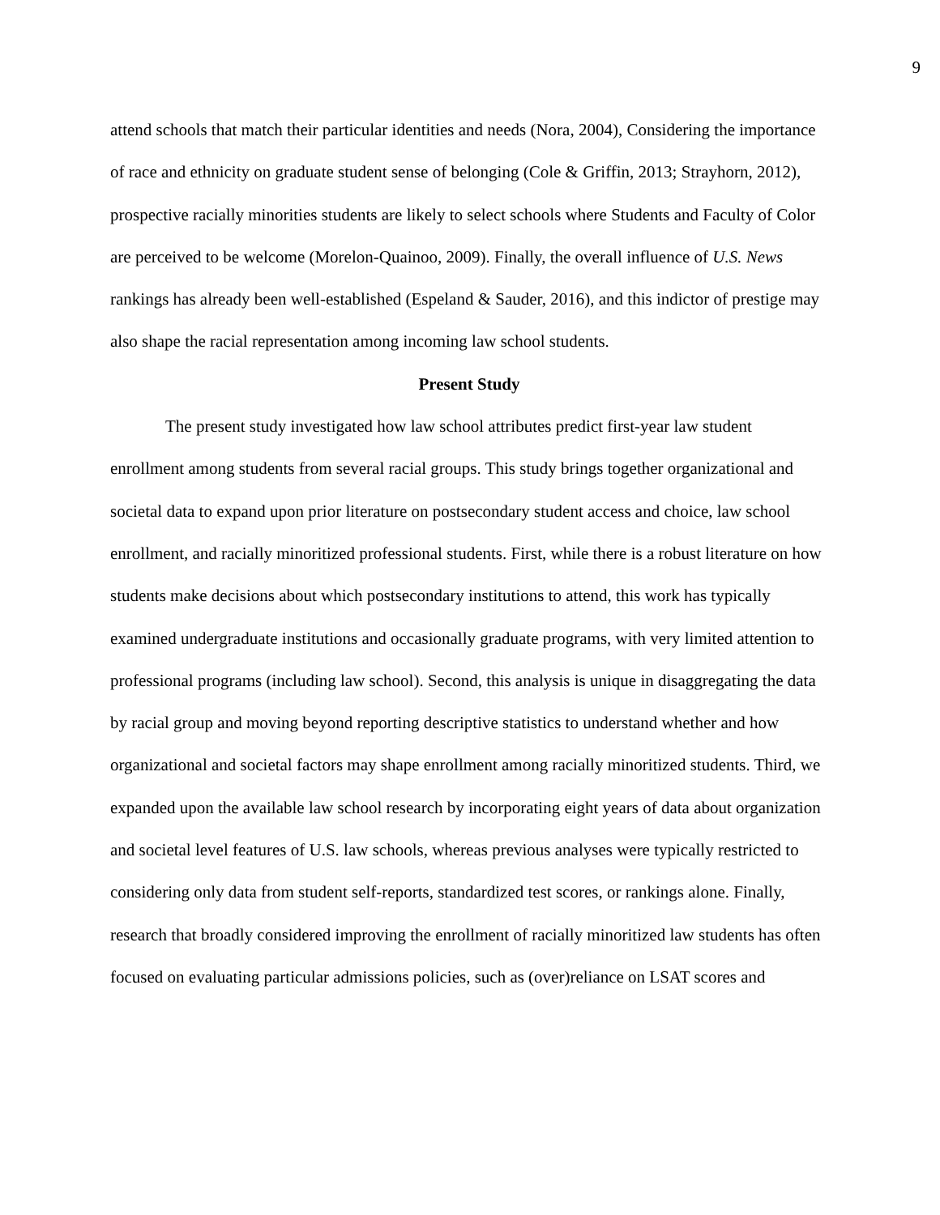9
attend schools that match their particular identities and needs (Nora, 2004), Considering the importance of race and ethnicity on graduate student sense of belonging (Cole & Griffin, 2013; Strayhorn, 2012), prospective racially minorities students are likely to select schools where Students and Faculty of Color are perceived to be welcome (Morelon-Quainoo, 2009). Finally, the overall influence of U.S. News rankings has already been well-established (Espeland & Sauder, 2016), and this indictor of prestige may also shape the racial representation among incoming law school students.
Present Study
The present study investigated how law school attributes predict first-year law student enrollment among students from several racial groups. This study brings together organizational and societal data to expand upon prior literature on postsecondary student access and choice, law school enrollment, and racially minoritized professional students. First, while there is a robust literature on how students make decisions about which postsecondary institutions to attend, this work has typically examined undergraduate institutions and occasionally graduate programs, with very limited attention to professional programs (including law school). Second, this analysis is unique in disaggregating the data by racial group and moving beyond reporting descriptive statistics to understand whether and how organizational and societal factors may shape enrollment among racially minoritized students. Third, we expanded upon the available law school research by incorporating eight years of data about organization and societal level features of U.S. law schools, whereas previous analyses were typically restricted to considering only data from student self-reports, standardized test scores, or rankings alone. Finally, research that broadly considered improving the enrollment of racially minoritized law students has often focused on evaluating particular admissions policies, such as (over)reliance on LSAT scores and